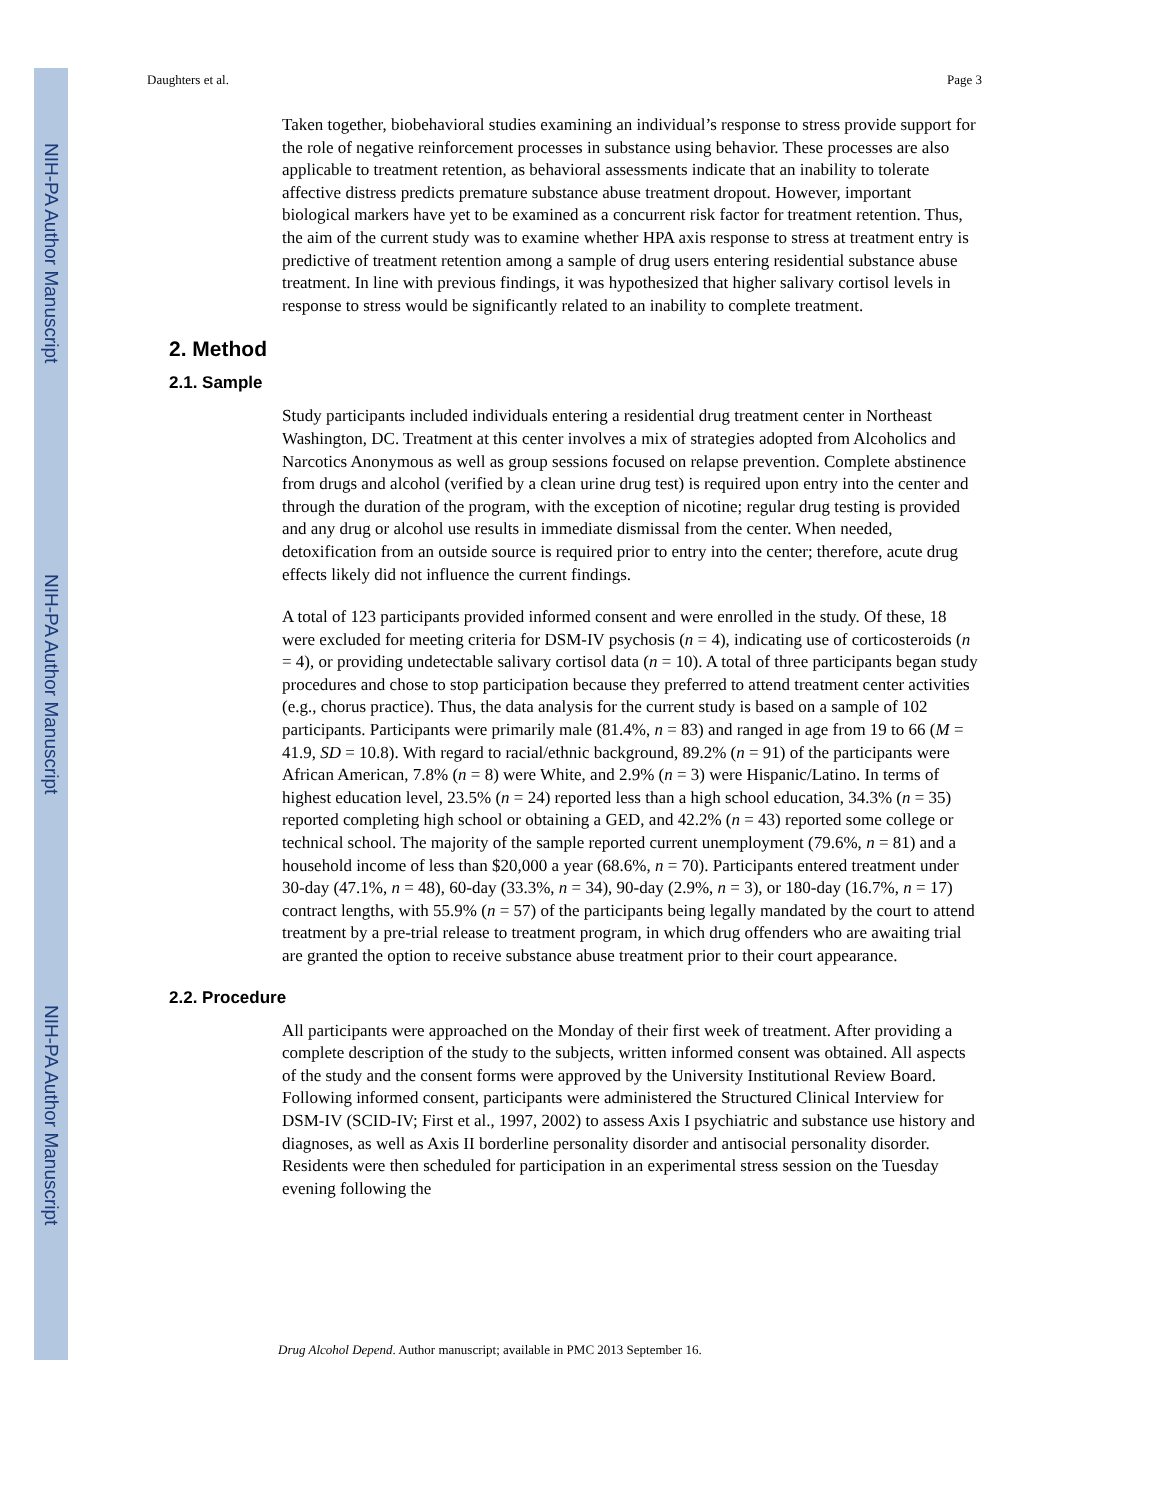NIH-PA Author Manuscript
NIH-PA Author Manuscript
NIH-PA Author Manuscript
Daughters et al. Page 3
Taken together, biobehavioral studies examining an individual’s response to stress provide support for the role of negative reinforcement processes in substance using behavior. These processes are also applicable to treatment retention, as behavioral assessments indicate that an inability to tolerate affective distress predicts premature substance abuse treatment dropout. However, important biological markers have yet to be examined as a concurrent risk factor for treatment retention. Thus, the aim of the current study was to examine whether HPA axis response to stress at treatment entry is predictive of treatment retention among a sample of drug users entering residential substance abuse treatment. In line with previous findings, it was hypothesized that higher salivary cortisol levels in response to stress would be significantly related to an inability to complete treatment.
2. Method
2.1. Sample
Study participants included individuals entering a residential drug treatment center in Northeast Washington, DC. Treatment at this center involves a mix of strategies adopted from Alcoholics and Narcotics Anonymous as well as group sessions focused on relapse prevention. Complete abstinence from drugs and alcohol (verified by a clean urine drug test) is required upon entry into the center and through the duration of the program, with the exception of nicotine; regular drug testing is provided and any drug or alcohol use results in immediate dismissal from the center. When needed, detoxification from an outside source is required prior to entry into the center; therefore, acute drug effects likely did not influence the current findings.
A total of 123 participants provided informed consent and were enrolled in the study. Of these, 18 were excluded for meeting criteria for DSM-IV psychosis (n = 4), indicating use of corticosteroids (n = 4), or providing undetectable salivary cortisol data (n = 10). A total of three participants began study procedures and chose to stop participation because they preferred to attend treatment center activities (e.g., chorus practice). Thus, the data analysis for the current study is based on a sample of 102 participants. Participants were primarily male (81.4%, n = 83) and ranged in age from 19 to 66 (M = 41.9, SD = 10.8). With regard to racial/ethnic background, 89.2% (n = 91) of the participants were African American, 7.8% (n = 8) were White, and 2.9% (n = 3) were Hispanic/Latino. In terms of highest education level, 23.5% (n = 24) reported less than a high school education, 34.3% (n = 35) reported completing high school or obtaining a GED, and 42.2% (n = 43) reported some college or technical school. The majority of the sample reported current unemployment (79.6%, n = 81) and a household income of less than $20,000 a year (68.6%, n = 70). Participants entered treatment under 30-day (47.1%, n = 48), 60-day (33.3%, n = 34), 90-day (2.9%, n = 3), or 180-day (16.7%, n = 17) contract lengths, with 55.9% (n = 57) of the participants being legally mandated by the court to attend treatment by a pre-trial release to treatment program, in which drug offenders who are awaiting trial are granted the option to receive substance abuse treatment prior to their court appearance.
2.2. Procedure
All participants were approached on the Monday of their first week of treatment. After providing a complete description of the study to the subjects, written informed consent was obtained. All aspects of the study and the consent forms were approved by the University Institutional Review Board. Following informed consent, participants were administered the Structured Clinical Interview for DSM-IV (SCID-IV; First et al., 1997, 2002) to assess Axis I psychiatric and substance use history and diagnoses, as well as Axis II borderline personality disorder and antisocial personality disorder. Residents were then scheduled for participation in an experimental stress session on the Tuesday evening following the
Drug Alcohol Depend. Author manuscript; available in PMC 2013 September 16.